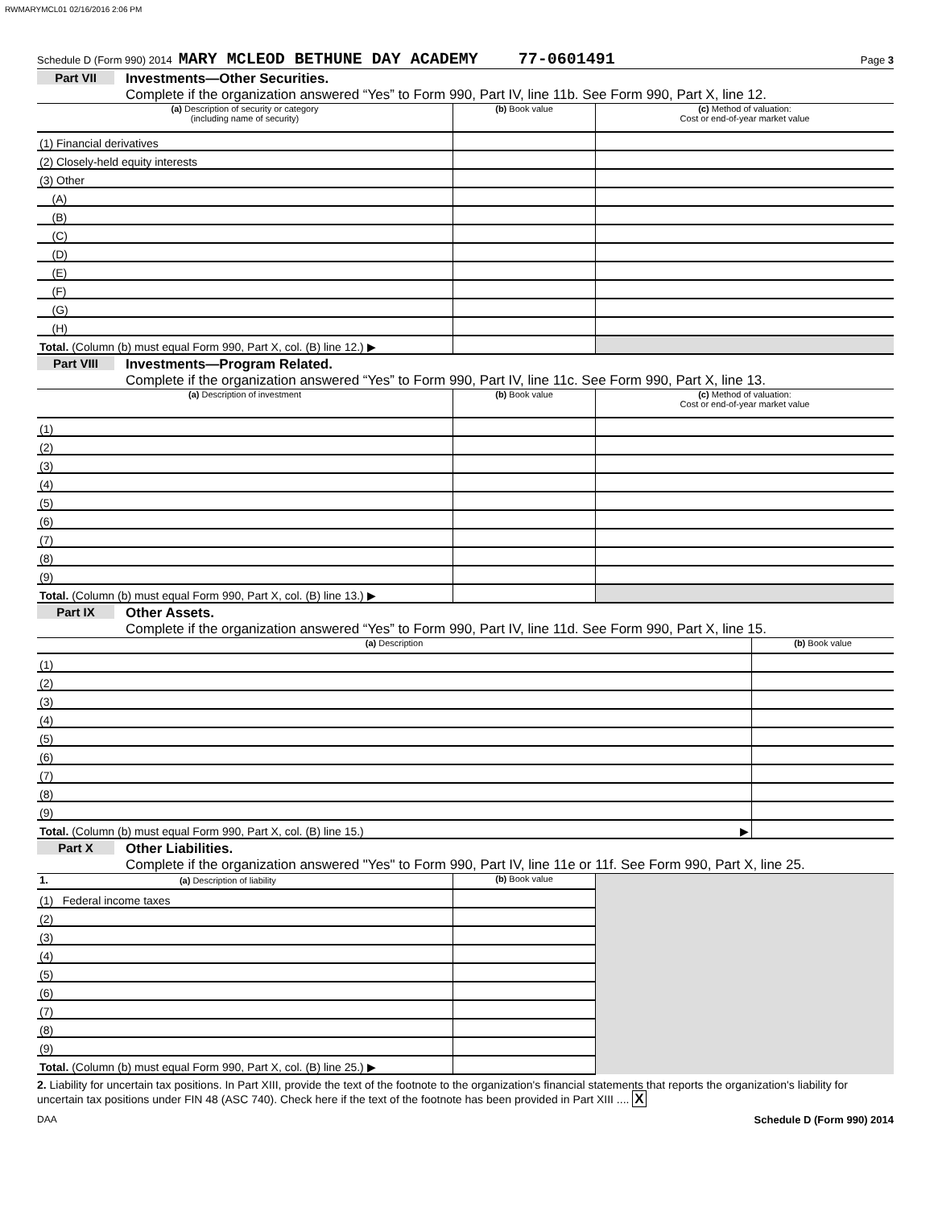RWMARYMCL01 02/16/2016 2:06 PM
Schedule D (Form 990) 2014 MARY MCLEOD BETHUNE DAY ACADEMY 77-0601491 Page 3
Part VII Investments—Other Securities.
Complete if the organization answered “Yes” to Form 990, Part IV, line 11b. See Form 990, Part X, line 12.
| (a) Description of security or category (including name of security) | (b) Book value | (c) Method of valuation: Cost or end-of-year market value |
| --- | --- | --- |
| (1) Financial derivatives | | |
| (2) Closely-held equity interests | | |
| (3) Other | | |
| (A) | | |
| (B) | | |
| (C) | | |
| (D) | | |
| (E) | | |
| (F) | | |
| (G) | | |
| (H) | | |
| Total. (Column (b) must equal Form 990, Part X, col. (B) line 12.) ▶ | | |
Part VIII Investments—Program Related.
Complete if the organization answered “Yes” to Form 990, Part IV, line 11c. See Form 990, Part X, line 13.
| (a) Description of investment | (b) Book value | (c) Method of valuation: Cost or end-of-year market value |
| --- | --- | --- |
| (1) | | |
| (2) | | |
| (3) | | |
| (4) | | |
| (5) | | |
| (6) | | |
| (7) | | |
| (8) | | |
| (9) | | |
| Total. (Column (b) must equal Form 990, Part X, col. (B) line 13.) ▶ | | |
Part IX Other Assets.
Complete if the organization answered “Yes” to Form 990, Part IV, line 11d. See Form 990, Part X, line 15.
| (a) Description | (b) Book value |
| --- | --- |
| (1) | |
| (2) | |
| (3) | |
| (4) | |
| (5) | |
| (6) | |
| (7) | |
| (8) | |
| (9) | |
| Total. (Column (b) must equal Form 990, Part X, col. (B) line 15.) ▶ | |
Part X Other Liabilities.
Complete if the organization answered "Yes" to Form 990, Part IV, line 11e or 11f. See Form 990, Part X, line 25.
| 1. (a) Description of liability | (b) Book value | |
| --- | --- | --- |
| (1) Federal income taxes | | |
| (2) | | |
| (3) | | |
| (4) | | |
| (5) | | |
| (6) | | |
| (7) | | |
| (8) | | |
| (9) | | |
| Total. (Column (b) must equal Form 990, Part X, col. (B) line 25.) ▶ | | |
2. Liability for uncertain tax positions. In Part XIII, provide the text of the footnote to the organization's financial statements that reports the organization's liability for uncertain tax positions under FIN 48 (ASC 740). Check here if the text of the footnote has been provided in Part XIII .... X
DAA Schedule D (Form 990) 2014